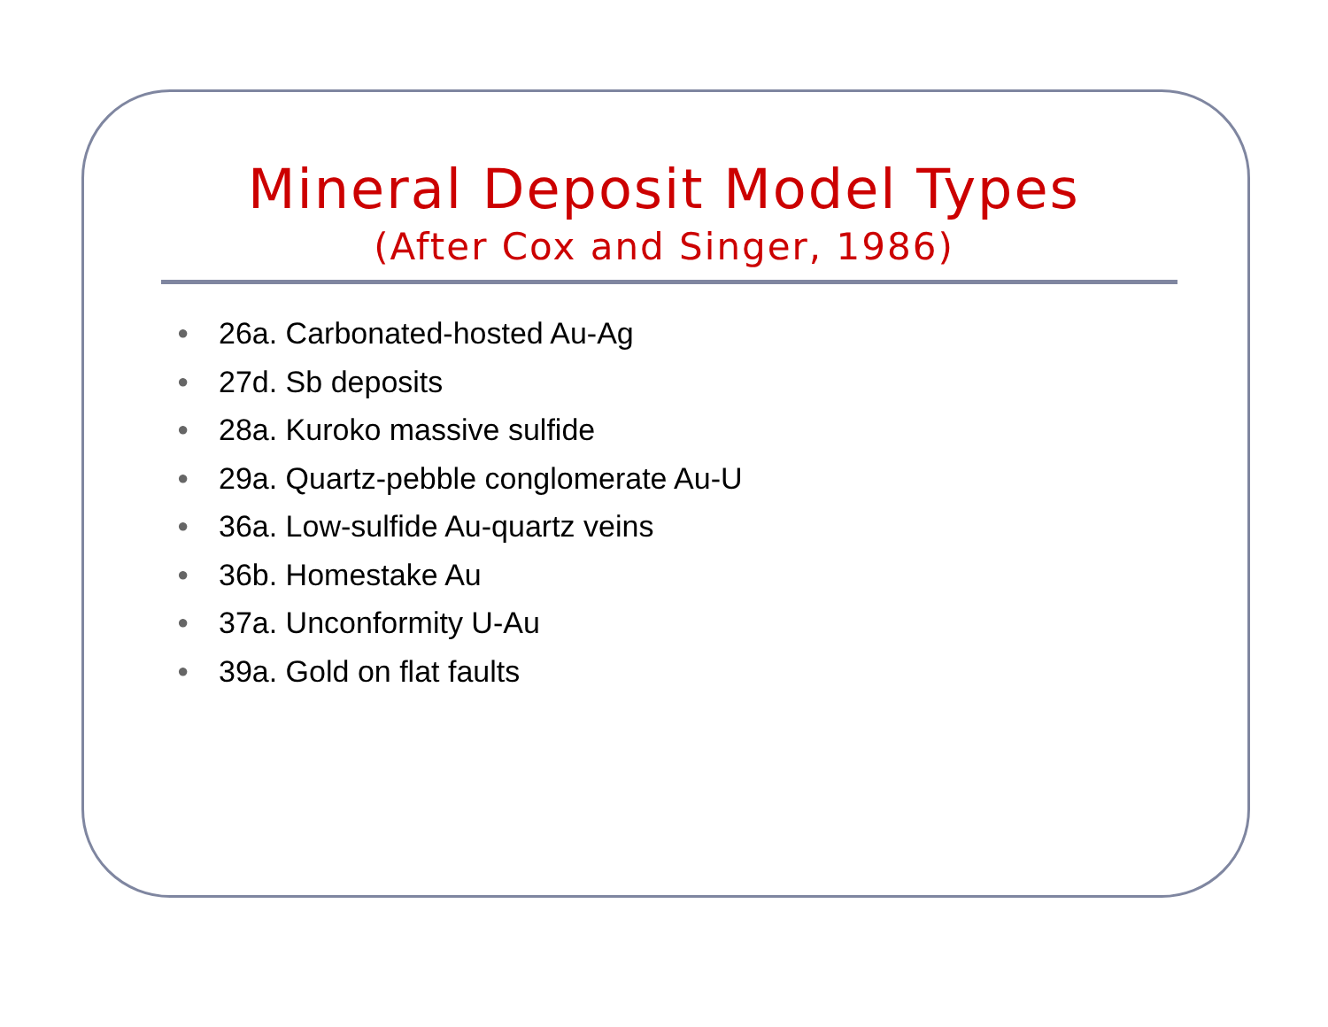Mineral Deposit Model Types
(After Cox and Singer, 1986)
● 26a. Carbonated-hosted Au-Ag
● 27d. Sb deposits
● 28a. Kuroko massive sulfide
● 29a. Quartz-pebble conglomerate Au-U
● 36a. Low-sulfide Au-quartz veins
● 36b. Homestake Au
● 37a. Unconformity U-Au
● 39a. Gold on flat faults